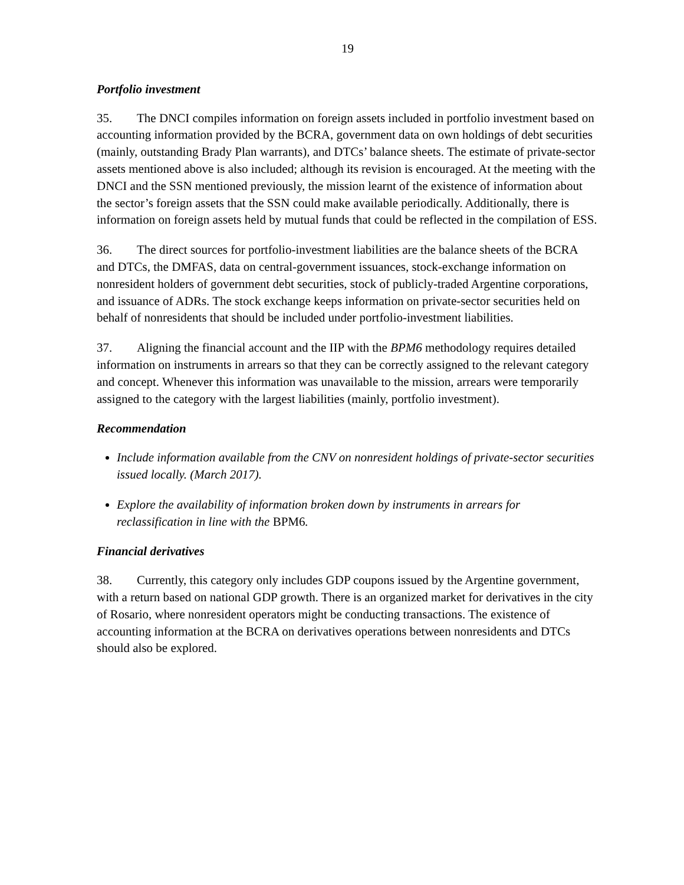19
Portfolio investment
35. The DNCI compiles information on foreign assets included in portfolio investment based on accounting information provided by the BCRA, government data on own holdings of debt securities (mainly, outstanding Brady Plan warrants), and DTCs’ balance sheets. The estimate of private-sector assets mentioned above is also included; although its revision is encouraged. At the meeting with the DNCI and the SSN mentioned previously, the mission learnt of the existence of information about the sector’s foreign assets that the SSN could make available periodically. Additionally, there is information on foreign assets held by mutual funds that could be reflected in the compilation of ESS.
36. The direct sources for portfolio-investment liabilities are the balance sheets of the BCRA and DTCs, the DMFAS, data on central-government issuances, stock-exchange information on nonresident holders of government debt securities, stock of publicly-traded Argentine corporations, and issuance of ADRs. The stock exchange keeps information on private-sector securities held on behalf of nonresidents that should be included under portfolio-investment liabilities.
37. Aligning the financial account and the IIP with the BPM6 methodology requires detailed information on instruments in arrears so that they can be correctly assigned to the relevant category and concept. Whenever this information was unavailable to the mission, arrears were temporarily assigned to the category with the largest liabilities (mainly, portfolio investment).
Recommendation
Include information available from the CNV on nonresident holdings of private-sector securities issued locally. (March 2017).
Explore the availability of information broken down by instruments in arrears for reclassification in line with the BPM6.
Financial derivatives
38. Currently, this category only includes GDP coupons issued by the Argentine government, with a return based on national GDP growth. There is an organized market for derivatives in the city of Rosario, where nonresident operators might be conducting transactions. The existence of accounting information at the BCRA on derivatives operations between nonresidents and DTCs should also be explored.